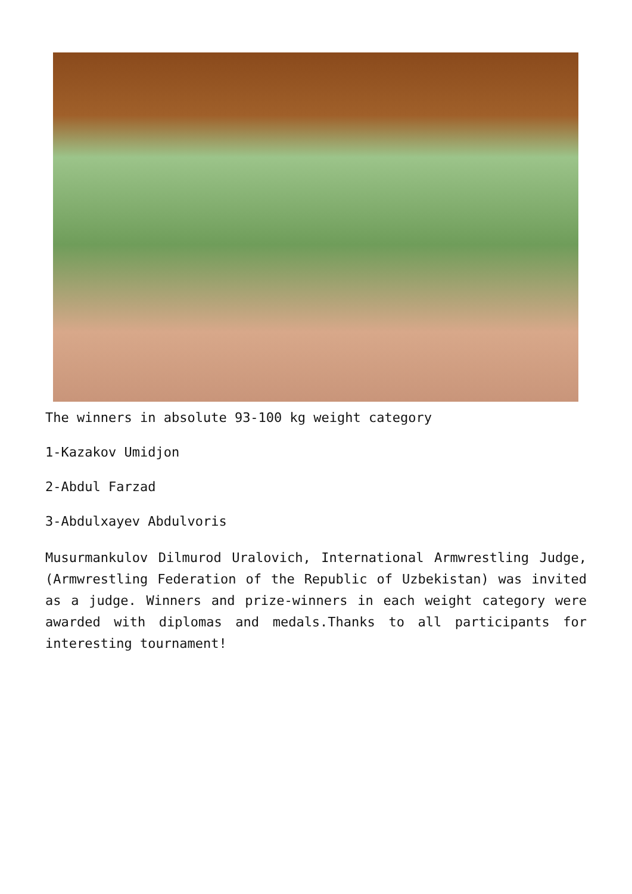The winners in absolute 93-100 kg weight category
1-Kazakov Umidjon
2-Abdul Farzad
3-Abdulxayev Abdulvoris
Musurmankulov Dilmurod Uralovich, International Armwrestling Judge, (Armwrestling Federation of the Republic of Uzbekistan) was invited as a judge. Winners and prize-winners in each weight category were awarded with diplomas and medals.Thanks to all participants for interesting tournament!